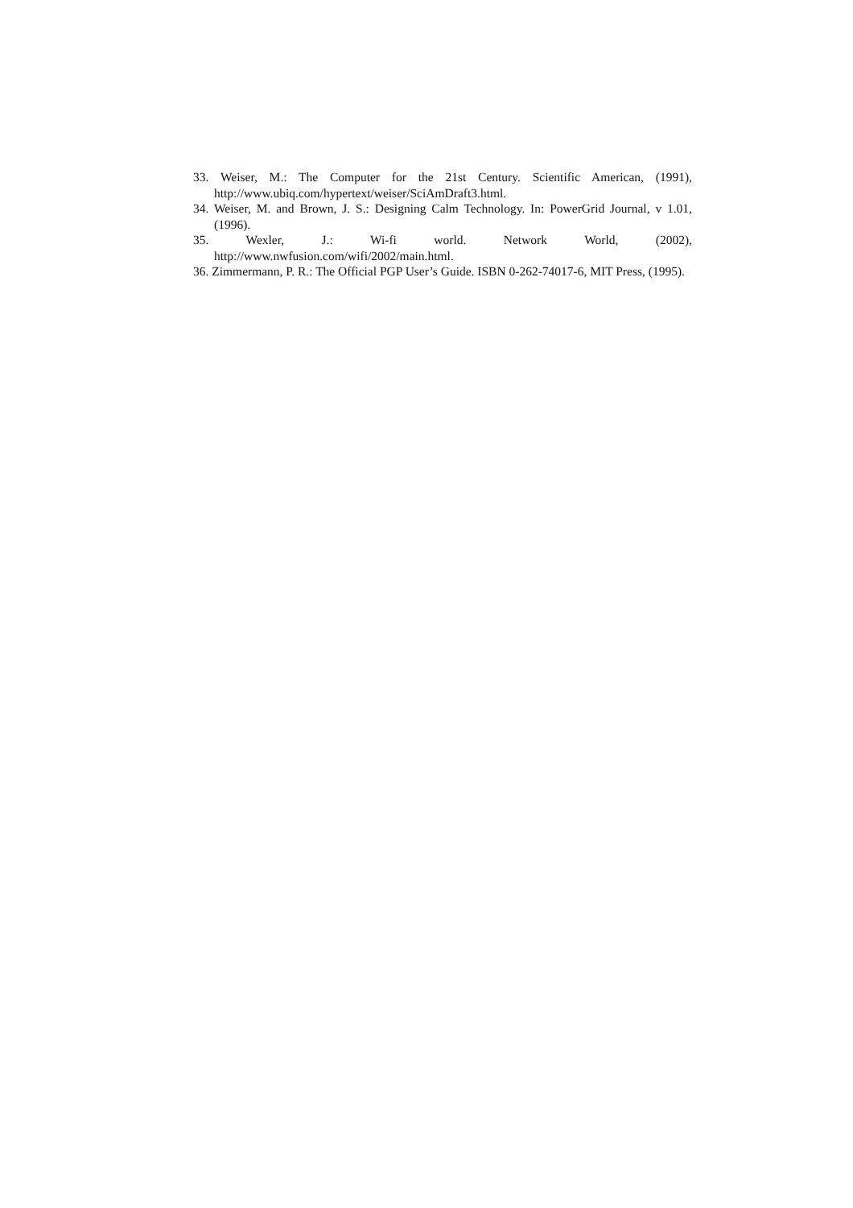33. Weiser, M.: The Computer for the 21st Century. Scientific American, (1991), http://www.ubiq.com/hypertext/weiser/SciAmDraft3.html.
34. Weiser, M. and Brown, J. S.: Designing Calm Technology. In: PowerGrid Journal, v 1.01, (1996).
35. Wexler, J.: Wi-fi world. Network World, (2002), http://www.nwfusion.com/wifi/2002/main.html.
36. Zimmermann, P. R.: The Official PGP User’s Guide. ISBN 0-262-74017-6, MIT Press, (1995).